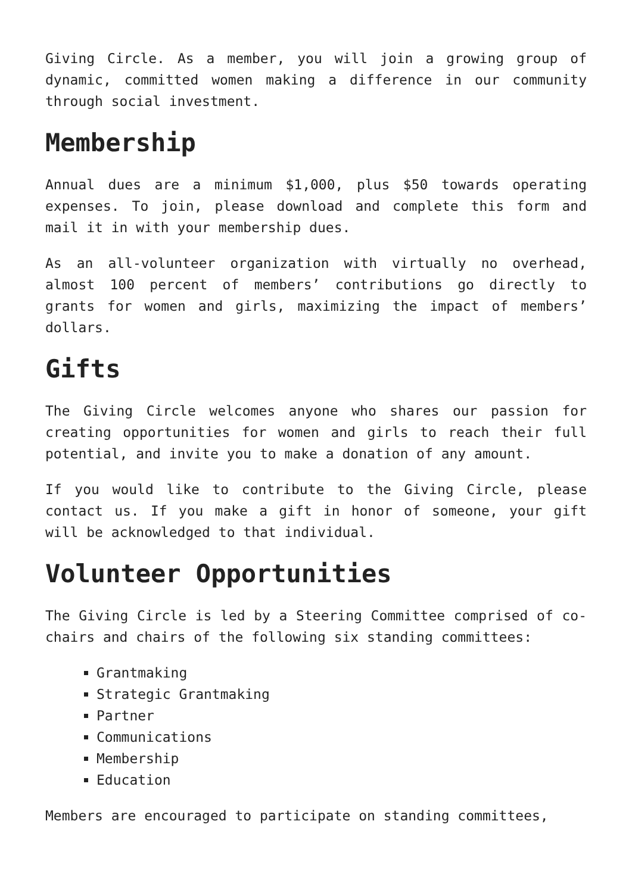Giving Circle. As a member, you will join a growing group of dynamic, committed women making a difference in our community through social investment.
Membership
Annual dues are a minimum $1,000, plus $50 towards operating expenses. To join, please download and complete this form and mail it in with your membership dues.
As an all-volunteer organization with virtually no overhead, almost 100 percent of members’ contributions go directly to grants for women and girls, maximizing the impact of members’ dollars.
Gifts
The Giving Circle welcomes anyone who shares our passion for creating opportunities for women and girls to reach their full potential, and invite you to make a donation of any amount.
If you would like to contribute to the Giving Circle, please contact us. If you make a gift in honor of someone, your gift will be acknowledged to that individual.
Volunteer Opportunities
The Giving Circle is led by a Steering Committee comprised of co-chairs and chairs of the following six standing committees:
Grantmaking
Strategic Grantmaking
Partner
Communications
Membership
Education
Members are encouraged to participate on standing committees,